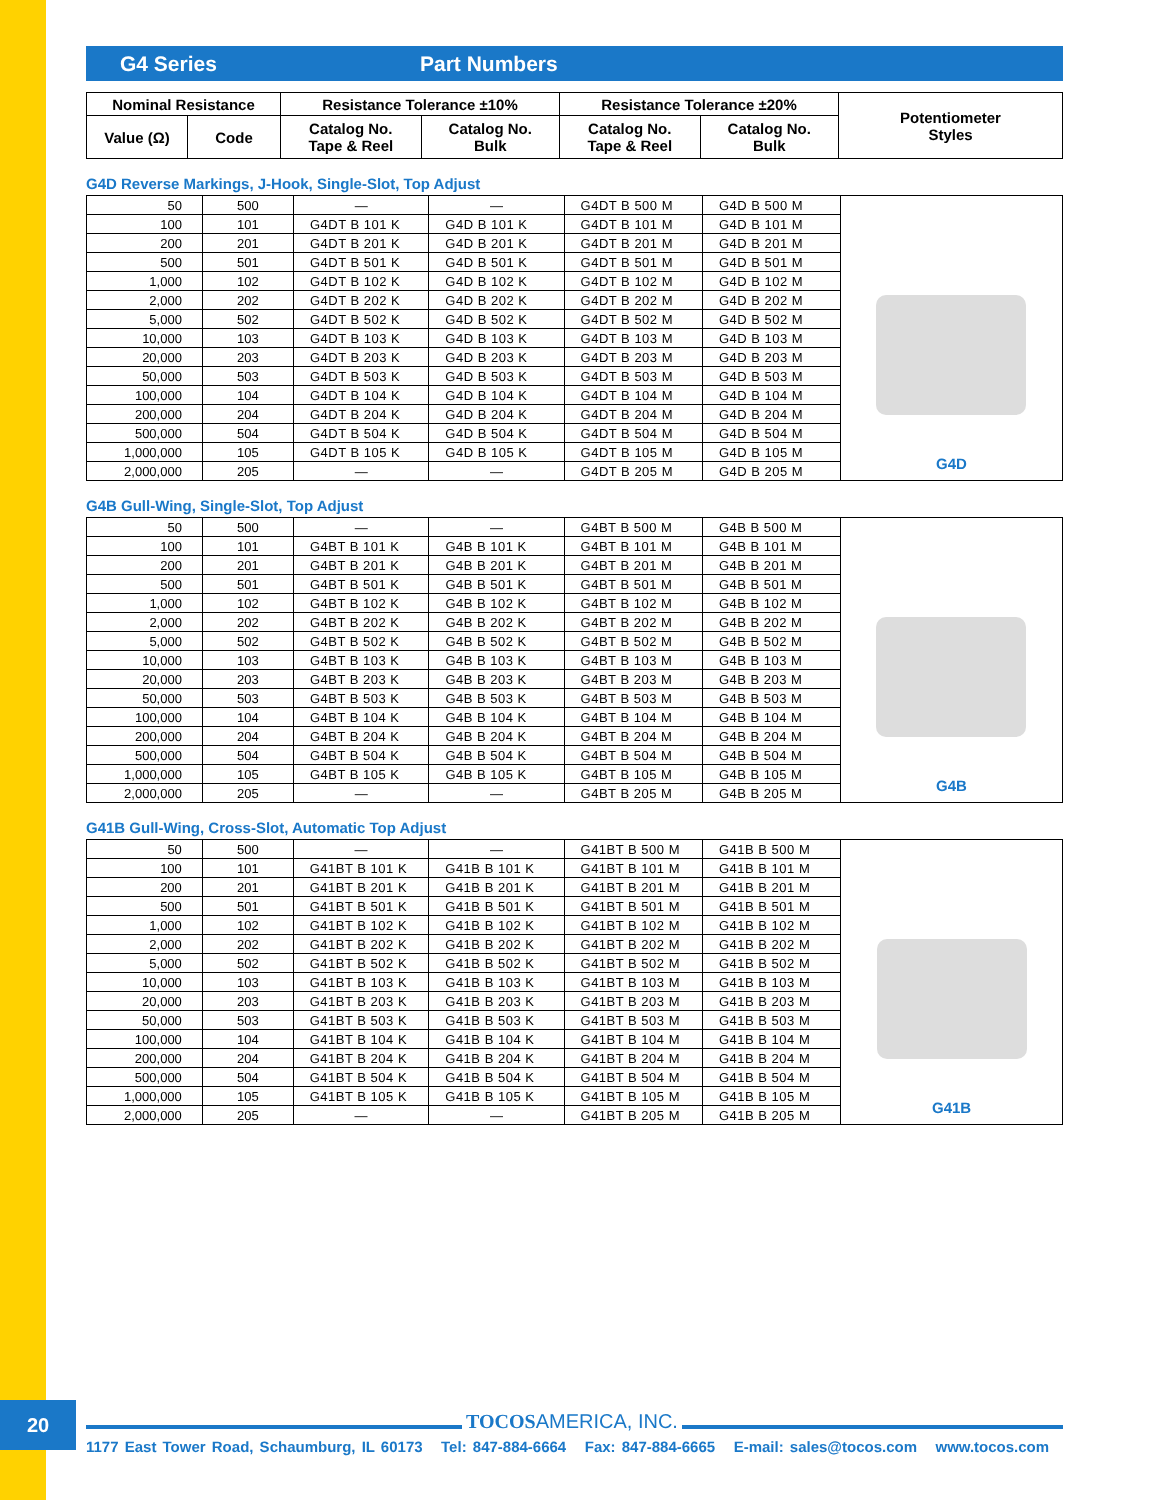G4 Series Part Numbers
| Nominal Resistance | | Resistance Tolerance ±10% | | Resistance Tolerance ±20% | | Potentiometer Styles |
| --- | --- | --- | --- | --- | --- | --- |
| Value (Ω) | Code | Catalog No. Tape & Reel | Catalog No. Bulk | Catalog No. Tape & Reel | Catalog No. Bulk | |
G4D Reverse Markings, J-Hook, Single-Slot, Top Adjust
| 50 | 500 | — | — | G4DT B 500 M | G4D B 500 M | G4D |
| 100 | 101 | G4DT B 101 K | G4D B 101 K | G4DT B 101 M | G4D B 101 M | |
| 200 | 201 | G4DT B 201 K | G4D B 201 K | G4DT B 201 M | G4D B 201 M | |
| 500 | 501 | G4DT B 501 K | G4D B 501 K | G4DT B 501 M | G4D B 501 M | |
| 1,000 | 102 | G4DT B 102 K | G4D B 102 K | G4DT B 102 M | G4D B 102 M | |
| 2,000 | 202 | G4DT B 202 K | G4D B 202 K | G4DT B 202 M | G4D B 202 M | |
| 5,000 | 502 | G4DT B 502 K | G4D B 502 K | G4DT B 502 M | G4D B 502 M | |
| 10,000 | 103 | G4DT B 103 K | G4D B 103 K | G4DT B 103 M | G4D B 103 M | |
| 20,000 | 203 | G4DT B 203 K | G4D B 203 K | G4DT B 203 M | G4D B 203 M | |
| 50,000 | 503 | G4DT B 503 K | G4D B 503 K | G4DT B 503 M | G4D B 503 M | |
| 100,000 | 104 | G4DT B 104 K | G4D B 104 K | G4DT B 104 M | G4D B 104 M | |
| 200,000 | 204 | G4DT B 204 K | G4D B 204 K | G4DT B 204 M | G4D B 204 M | |
| 500,000 | 504 | G4DT B 504 K | G4D B 504 K | G4DT B 504 M | G4D B 504 M | |
| 1,000,000 | 105 | G4DT B 105 K | G4D B 105 K | G4DT B 105 M | G4D B 105 M | |
| 2,000,000 | 205 | — | — | G4DT B 205 M | G4D B 205 M | |
G4B Gull-Wing, Single-Slot, Top Adjust
| 50 | 500 | — | — | G4BT B 500 M | G4B B 500 M | G4B |
| 100 | 101 | G4BT B 101 K | G4B B 101 K | G4BT B 101 M | G4B B 101 M | |
| 200 | 201 | G4BT B 201 K | G4B B 201 K | G4BT B 201 M | G4B B 201 M | |
| 500 | 501 | G4BT B 501 K | G4B B 501 K | G4BT B 501 M | G4B B 501 M | |
| 1,000 | 102 | G4BT B 102 K | G4B B 102 K | G4BT B 102 M | G4B B 102 M | |
| 2,000 | 202 | G4BT B 202 K | G4B B 202 K | G4BT B 202 M | G4B B 202 M | |
| 5,000 | 502 | G4BT B 502 K | G4B B 502 K | G4BT B 502 M | G4B B 502 M | |
| 10,000 | 103 | G4BT B 103 K | G4B B 103 K | G4BT B 103 M | G4B B 103 M | |
| 20,000 | 203 | G4BT B 203 K | G4B B 203 K | G4BT B 203 M | G4B B 203 M | |
| 50,000 | 503 | G4BT B 503 K | G4B B 503 K | G4BT B 503 M | G4B B 503 M | |
| 100,000 | 104 | G4BT B 104 K | G4B B 104 K | G4BT B 104 M | G4B B 104 M | |
| 200,000 | 204 | G4BT B 204 K | G4B B 204 K | G4BT B 204 M | G4B B 204 M | |
| 500,000 | 504 | G4BT B 504 K | G4B B 504 K | G4BT B 504 M | G4B B 504 M | |
| 1,000,000 | 105 | G4BT B 105 K | G4B B 105 K | G4BT B 105 M | G4B B 105 M | |
| 2,000,000 | 205 | — | — | G4BT B 205 M | G4B B 205 M | |
G41B Gull-Wing, Cross-Slot, Automatic Top Adjust
| 50 | 500 | — | — | G41BT B 500 M | G41B B 500 M | G41B |
| 100 | 101 | G41BT B 101 K | G41B B 101 K | G41BT B 101 M | G41B B 101 M | |
| 200 | 201 | G41BT B 201 K | G41B B 201 K | G41BT B 201 M | G41B B 201 M | |
| 500 | 501 | G41BT B 501 K | G41B B 501 K | G41BT B 501 M | G41B B 501 M | |
| 1,000 | 102 | G41BT B 102 K | G41B B 102 K | G41BT B 102 M | G41B B 102 M | |
| 2,000 | 202 | G41BT B 202 K | G41B B 202 K | G41BT B 202 M | G41B B 202 M | |
| 5,000 | 502 | G41BT B 502 K | G41B B 502 K | G41BT B 502 M | G41B B 502 M | |
| 10,000 | 103 | G41BT B 103 K | G41B B 103 K | G41BT B 103 M | G41B B 103 M | |
| 20,000 | 203 | G41BT B 203 K | G41B B 203 K | G41BT B 203 M | G41B B 203 M | |
| 50,000 | 503 | G41BT B 503 K | G41B B 503 K | G41BT B 503 M | G41B B 503 M | |
| 100,000 | 104 | G41BT B 104 K | G41B B 104 K | G41BT B 104 M | G41B B 104 M | |
| 200,000 | 204 | G41BT B 204 K | G41B B 204 K | G41BT B 204 M | G41B B 204 M | |
| 500,000 | 504 | G41BT B 504 K | G41B B 504 K | G41BT B 504 M | G41B B 504 M | |
| 1,000,000 | 105 | G41BT B 105 K | G41B B 105 K | G41BT B 105 M | G41B B 105 M | |
| 2,000,000 | 205 | — | — | G41BT B 205 M | G41B B 205 M | |
20 TOCOSAMERICA, INC.
1177 East Tower Road, Schaumburg, IL 60173 Tel: 847-884-6664 Fax: 847-884-6665 E-mail: sales@tocos.com www.tocos.com